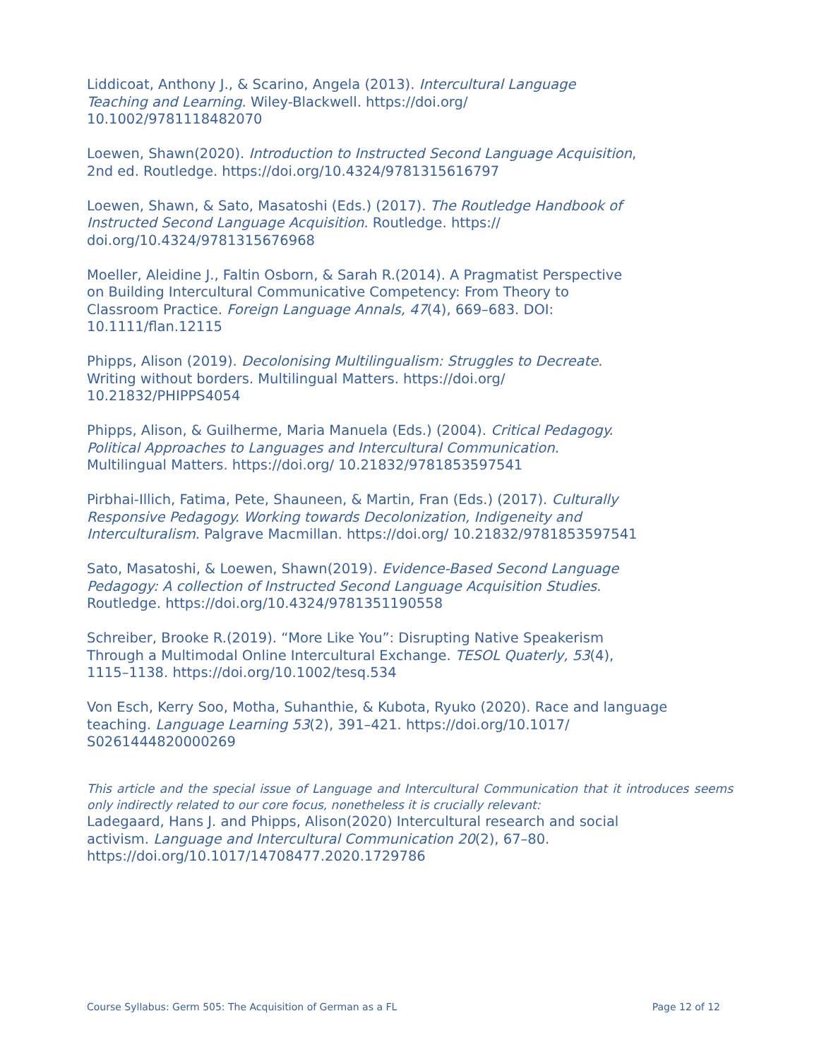Liddicoat, Anthony J., & Scarino, Angela (2013). Intercultural Language Teaching and Learning. Wiley-Blackwell. https://doi.org/ 10.1002/9781118482070
Loewen, Shawn(2020). Introduction to Instructed Second Language Acquisition, 2nd ed. Routledge. https://doi.org/10.4324/9781315616797
Loewen, Shawn, & Sato, Masatoshi (Eds.) (2017). The Routledge Handbook of Instructed Second Language Acquisition. Routledge. https:// doi.org/10.4324/9781315676968
Moeller, Aleidine J., Faltin Osborn, & Sarah R.(2014). A Pragmatist Perspective on Building Intercultural Communicative Competency: From Theory to Classroom Practice. Foreign Language Annals, 47(4), 669–683. DOI: 10.1111/flan.12115
Phipps, Alison (2019). Decolonising Multilingualism: Struggles to Decreate. Writing without borders. Multilingual Matters. https://doi.org/ 10.21832/PHIPPS4054
Phipps, Alison, & Guilherme, Maria Manuela (Eds.) (2004). Critical Pedagogy. Political Approaches to Languages and Intercultural Communication. Multilingual Matters. https://doi.org/ 10.21832/9781853597541
Pirbhai-Illich, Fatima, Pete, Shauneen, & Martin, Fran (Eds.) (2017). Culturally Responsive Pedagogy. Working towards Decolonization, Indigeneity and Interculturalism. Palgrave Macmillan. https://doi.org/ 10.21832/9781853597541
Sato, Masatoshi, & Loewen, Shawn(2019). Evidence-Based Second Language Pedagogy: A collection of Instructed Second Language Acquisition Studies. Routledge. https://doi.org/10.4324/9781351190558
Schreiber, Brooke R.(2019). “More Like You”: Disrupting Native Speakerism Through a Multimodal Online Intercultural Exchange. TESOL Quaterly, 53(4), 1115–1138. https://doi.org/10.1002/tesq.534
Von Esch, Kerry Soo, Motha, Suhanthie, & Kubota, Ryuko (2020). Race and language teaching. Language Learning 53(2), 391–421. https://doi.org/10.1017/ S0261444820000269
This article and the special issue of Language and Intercultural Communication that it introduces seems only indirectly related to our core focus, nonetheless it is crucially relevant:
Ladegaard, Hans J. and Phipps, Alison(2020) Intercultural research and social activism. Language and Intercultural Communication 20(2), 67–80. https://doi.org/10.1017/14708477.2020.1729786
Course Syllabus: Germ 505: The Acquisition of German as a FL Page 12 of 12